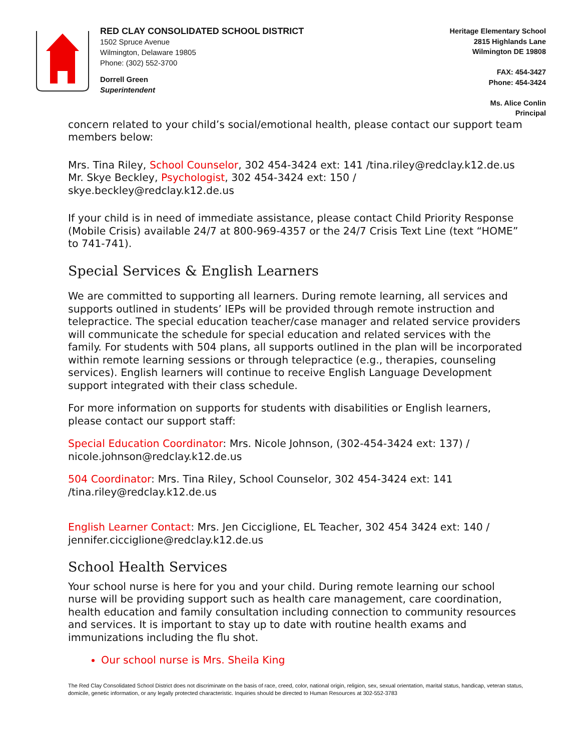RED CLAY CONSOLIDATED SCHOOL DISTRICT
1502 Spruce Avenue
Wilmington, Delaware 19805
Phone: (302) 552-3700
Dorrell Green
Superintendent
Heritage Elementary School
2815 Highlands Lane
Wilmington DE 19808
FAX: 454-3427
Phone: 454-3424
Ms. Alice Conlin
Principal
concern related to your child’s social/emotional health, please contact our support team members below:
Mrs. Tina Riley, School Counselor, 302 454-3424 ext: 141 /tina.riley@redclay.k12.de.us
Mr. Skye Beckley, Psychologist, 302 454-3424 ext: 150 / skye.beckley@redclay.k12.de.us
If your child is in need of immediate assistance, please contact Child Priority Response (Mobile Crisis) available 24/7 at 800-969-4357 or the 24/7 Crisis Text Line (text “HOME” to 741-741).
Special Services & English Learners
We are committed to supporting all learners. During remote learning, all services and supports outlined in students’ IEPs will be provided through remote instruction and telepractice. The special education teacher/case manager and related service providers will communicate the schedule for special education and related services with the family. For students with 504 plans, all supports outlined in the plan will be incorporated within remote learning sessions or through telepractice (e.g., therapies, counseling services). English learners will continue to receive English Language Development support integrated with their class schedule.
For more information on supports for students with disabilities or English learners, please contact our support staff:
Special Education Coordinator: Mrs. Nicole Johnson, (302-454-3424 ext: 137) / nicole.johnson@redclay.k12.de.us
504 Coordinator: Mrs. Tina Riley, School Counselor, 302 454-3424 ext: 141 /tina.riley@redclay.k12.de.us
English Learner Contact: Mrs. Jen Cicciglione, EL Teacher, 302 454 3424 ext: 140 / jennifer.cicciglione@redclay.k12.de.us
School Health Services
Your school nurse is here for you and your child. During remote learning our school nurse will be providing support such as health care management, care coordination, health education and family consultation including connection to community resources and services. It is important to stay up to date with routine health exams and immunizations including the flu shot.
Our school nurse is Mrs. Sheila King
The Red Clay Consolidated School District does not discriminate on the basis of race, creed, color, national origin, religion, sex, sexual orientation, marital status, handicap, veteran status, domicile, genetic information, or any legally protected characteristic. Inquiries should be directed to Human Resources at 302-552-3783